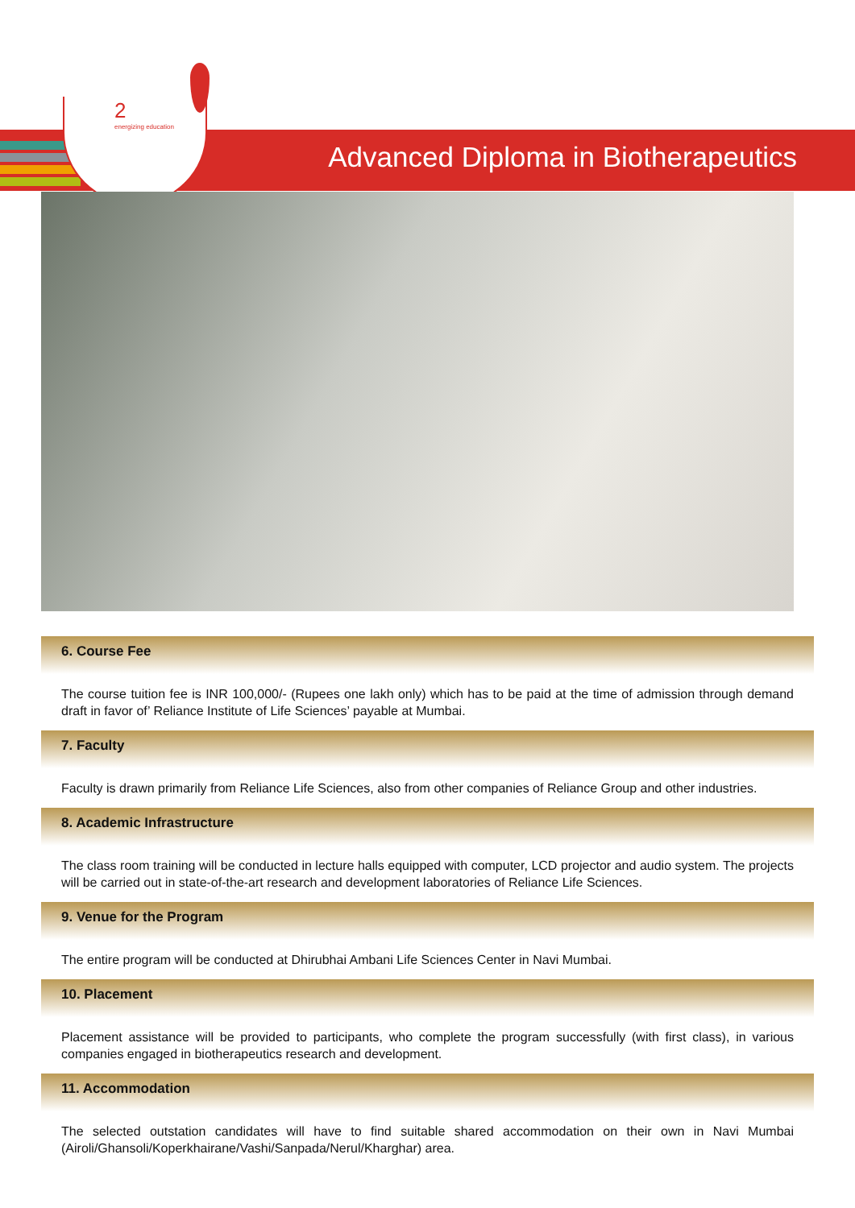2
energizing education
Advanced Diploma in Biotherapeutics
6. Course Fee
The course tuition fee is INR 100,000/- (Rupees one lakh only) which has to be paid at the time of admission through demand draft in favor of’ Reliance Institute of Life Sciences’ payable at Mumbai.
7. Faculty
Faculty is drawn primarily from Reliance Life Sciences, also from other companies of Reliance Group and other industries.
8. Academic Infrastructure
The class room training will be conducted in lecture halls equipped with computer, LCD projector and audio system. The projects will be carried out in state-of-the-art research and development laboratories of Reliance Life Sciences.
9. Venue for the Program
The entire program will be conducted at Dhirubhai Ambani Life Sciences Center in Navi Mumbai.
10. Placement
Placement assistance will be provided to participants, who complete the program successfully (with first class), in various companies engaged in biotherapeutics research and development.
11. Accommodation
The selected outstation candidates will have to find suitable shared accommodation on their own in Navi Mumbai (Airoli/Ghansoli/Koperkhairane/Vashi/Sanpada/Nerul/Kharghar) area.